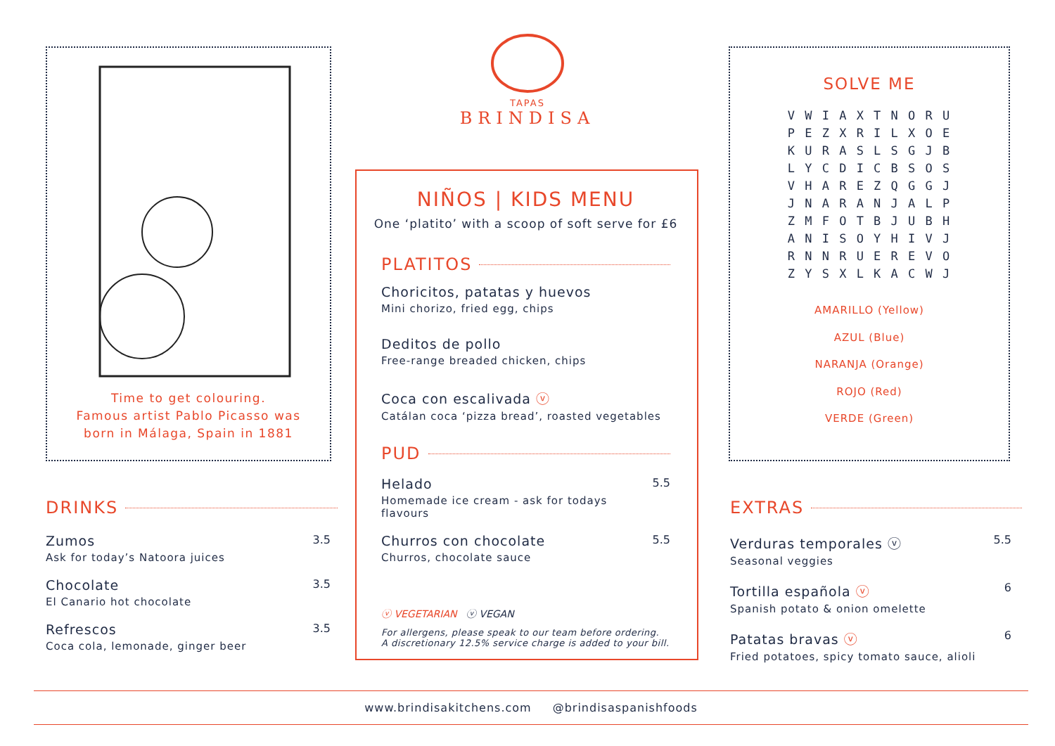Time to get colouring.
Famous artist Pablo Picasso was
born in Málaga, Spain in 1881
DRINKS
| Zumos Ask for today’s Natoora juices | 3.5 |
| Chocolate El Canario hot chocolate | 3.5 |
| Refrescos Coca cola, lemonade, ginger beer | 3.5 |
TAPAS
BRINDISA
NIÑOS | KIDS MENU
One ‘platito’ with a scoop of soft serve for £6
PLATITOS
Choricitos, patatas y huevos
Mini chorizo, fried egg, chips
Deditos de pollo
Free-range breaded chicken, chips
Coca con escalivada ⓥ
Catálan coca ‘pizza bread’, roasted vegetables
PUD
| Helado Homemade ice cream - ask for todays flavours | 5.5 |
| Churros con chocolate Churros, chocolate sauce | 5.5 |
ⓥ VEGETARIAN ⓥ VEGAN
For allergens, please speak to our team before ordering.
A discretionary 12.5% service charge is added to your bill.
SOLVE ME
V W I A X T N O R U
P E Z X R I L X O E
K U R A S L S G J B
L Y C D I C B S O S
V H A R E Z Q G G J
J N A R A N J A L P
Z M F O T B J U B H
A N I S O Y H I V J
R N N R U E R E V O
Z Y S X L K A C W J
AMARILLO (Yellow)
AZUL (Blue)
NARANJA (Orange)
ROJO (Red)
VERDE (Green)
EXTRAS
| Verduras temporales ⓥ Seasonal veggies | 5.5 |
| Tortilla española ⓥ Spanish potato & onion omelette | 6 |
| Patatas bravas ⓥ Fried potatoes, spicy tomato sauce, alioli | 6 |
www.brindisakitchens.com @brindisaspanishfoods